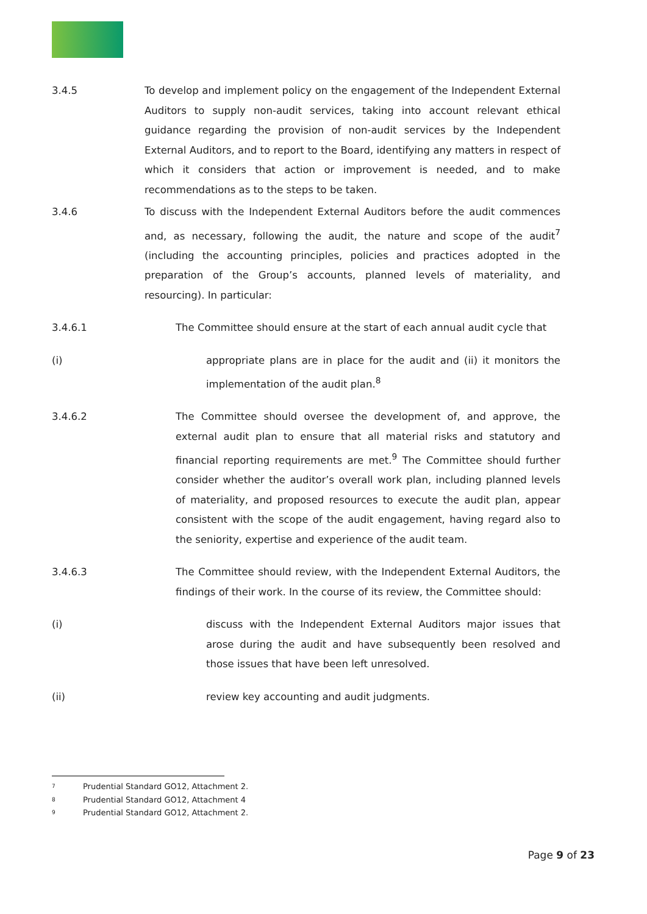3.4.5 To develop and implement policy on the engagement of the Independent External Auditors to supply non-audit services, taking into account relevant ethical guidance regarding the provision of non-audit services by the Independent External Auditors, and to report to the Board, identifying any matters in respect of which it considers that action or improvement is needed, and to make recommendations as to the steps to be taken.
3.4.6 To discuss with the Independent External Auditors before the audit commences and, as necessary, following the audit, the nature and scope of the audit<sup>7</sup> (including the accounting principles, policies and practices adopted in the preparation of the Group’s accounts, planned levels of materiality, and resourcing). In particular:
3.4.6.1 The Committee should ensure at the start of each annual audit cycle that
(i) appropriate plans are in place for the audit and (ii) it monitors the implementation of the audit plan.<sup>8</sup>
3.4.6.2 The Committee should oversee the development of, and approve, the external audit plan to ensure that all material risks and statutory and financial reporting requirements are met.<sup>9</sup> The Committee should further consider whether the auditor’s overall work plan, including planned levels of materiality, and proposed resources to execute the audit plan, appear consistent with the scope of the audit engagement, having regard also to the seniority, expertise and experience of the audit team.
3.4.6.3 The Committee should review, with the Independent External Auditors, the findings of their work. In the course of its review, the Committee should:
(i) discuss with the Independent External Auditors major issues that arose during the audit and have subsequently been resolved and those issues that have been left unresolved.
(ii) review key accounting and audit judgments.
7 Prudential Standard GO12, Attachment 2.
8 Prudential Standard GO12, Attachment 4
9 Prudential Standard GO12, Attachment 2.
Page 9 of 23